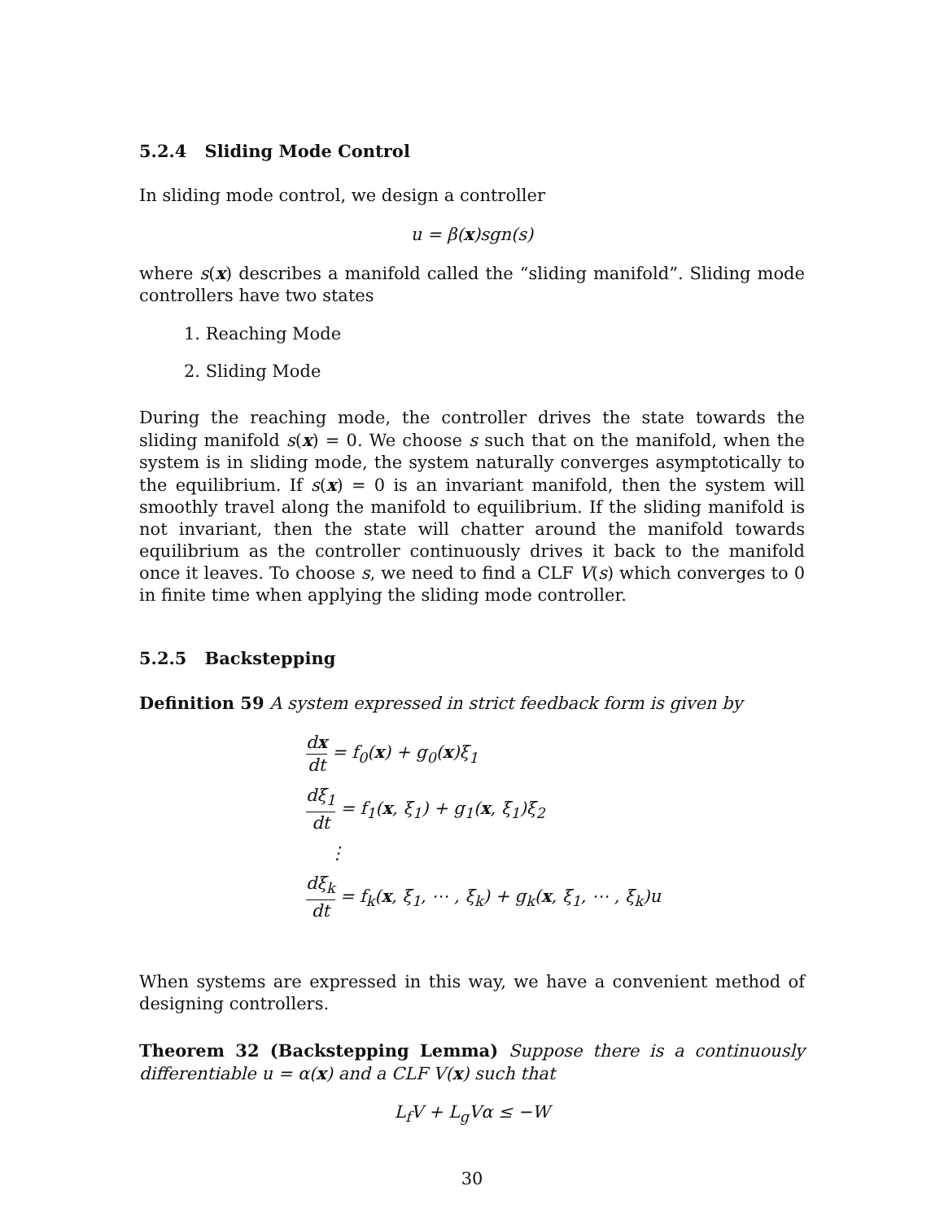5.2.4 Sliding Mode Control
In sliding mode control, we design a controller
u = β(x)sgn(s)
where s(x) describes a manifold called the “sliding manifold”. Sliding mode controllers have two states
1. Reaching Mode
2. Sliding Mode
During the reaching mode, the controller drives the state towards the sliding manifold s(x) = 0. We choose s such that on the manifold, when the system is in sliding mode, the system naturally converges asymptotically to the equilibrium. If s(x) = 0 is an invariant manifold, then the system will smoothly travel along the manifold to equilibrium. If the sliding manifold is not invariant, then the state will chatter around the manifold towards equilibrium as the controller continuously drives it back to the manifold once it leaves. To choose s, we need to find a CLF V(s) which converges to 0 in finite time when applying the sliding mode controller.
5.2.5 Backstepping
Definition 59 A system expressed in strict feedback form is given by
dx dt = f<sub>0</sub>(x) + g<sub>0</sub>(x)ξ<sub>1</sub>
dξ<sub>1</sub> dt = f<sub>1</sub>(x, ξ<sub>1</sub>) + g<sub>1</sub>(x, ξ<sub>1</sub>)ξ<sub>2</sub>
⋮
dξ<sub>k</sub> dt = f<sub>k</sub>(x, ξ<sub>1</sub>, ⋯ , ξ<sub>k</sub>) + g<sub>k</sub>(x, ξ<sub>1</sub>, ⋯ , ξ<sub>k</sub>)u
When systems are expressed in this way, we have a convenient method of designing controllers.
Theorem 32 (Backstepping Lemma) Suppose there is a continuously differentiable u = α(x) and a CLF V(x) such that
L<sub>f</sub>V + L<sub>g</sub>Vα ≤ −W
30